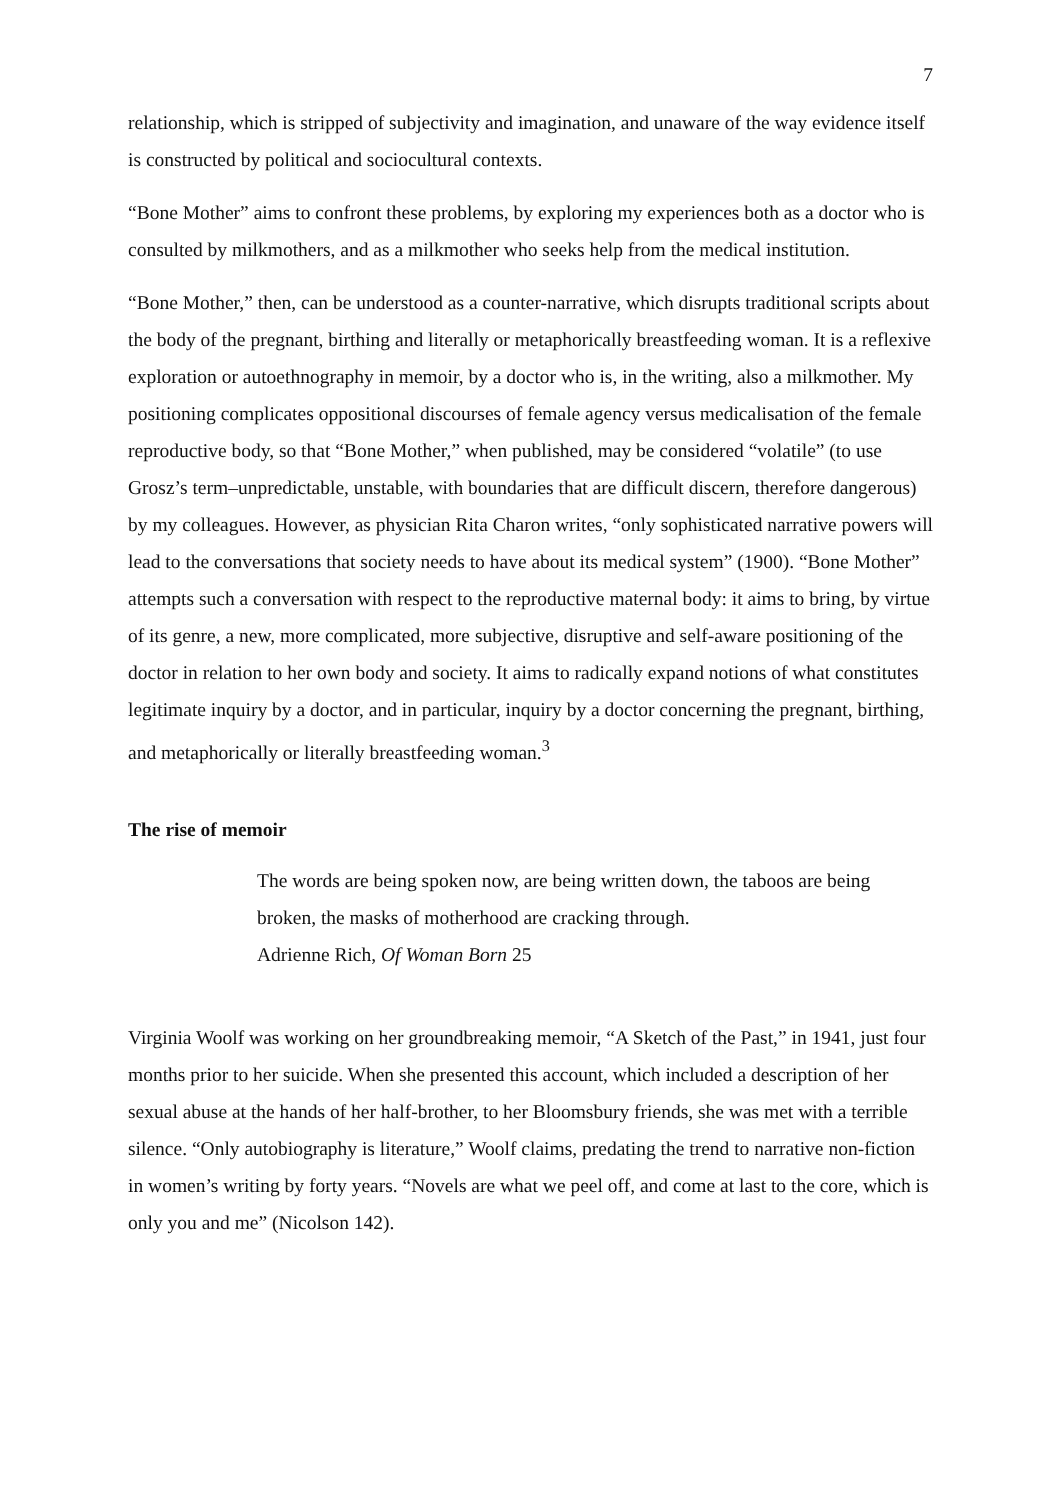7
relationship, which is stripped of subjectivity and imagination, and unaware of the way evidence itself is constructed by political and sociocultural contexts.
“Bone Mother” aims to confront these problems, by exploring my experiences both as a doctor who is consulted by milkmothers, and as a milkmother who seeks help from the medical institution.
“Bone Mother,” then, can be understood as a counter-narrative, which disrupts traditional scripts about the body of the pregnant, birthing and literally or metaphorically breastfeeding woman. It is a reflexive exploration or autoethnography in memoir, by a doctor who is, in the writing, also a milkmother. My positioning complicates oppositional discourses of female agency versus medicalisation of the female reproductive body, so that “Bone Mother,” when published, may be considered “volatile” (to use Grosz’s term–unpredictable, unstable, with boundaries that are difficult discern, therefore dangerous) by my colleagues. However, as physician Rita Charon writes, “only sophisticated narrative powers will lead to the conversations that society needs to have about its medical system” (1900). “Bone Mother” attempts such a conversation with respect to the reproductive maternal body: it aims to bring, by virtue of its genre, a new, more complicated, more subjective, disruptive and self-aware positioning of the doctor in relation to her own body and society. It aims to radically expand notions of what constitutes legitimate inquiry by a doctor, and in particular, inquiry by a doctor concerning the pregnant, birthing, and metaphorically or literally breastfeeding woman.<sup>3</sup>
The rise of memoir
The words are being spoken now, are being written down, the taboos are being broken, the masks of motherhood are cracking through.
Adrienne Rich, Of Woman Born 25
Virginia Woolf was working on her groundbreaking memoir, “A Sketch of the Past,” in 1941, just four months prior to her suicide. When she presented this account, which included a description of her sexual abuse at the hands of her half-brother, to her Bloomsbury friends, she was met with a terrible silence. “Only autobiography is literature,” Woolf claims, predating the trend to narrative non-fiction in women’s writing by forty years. “Novels are what we peel off, and come at last to the core, which is only you and me” (Nicolson 142).